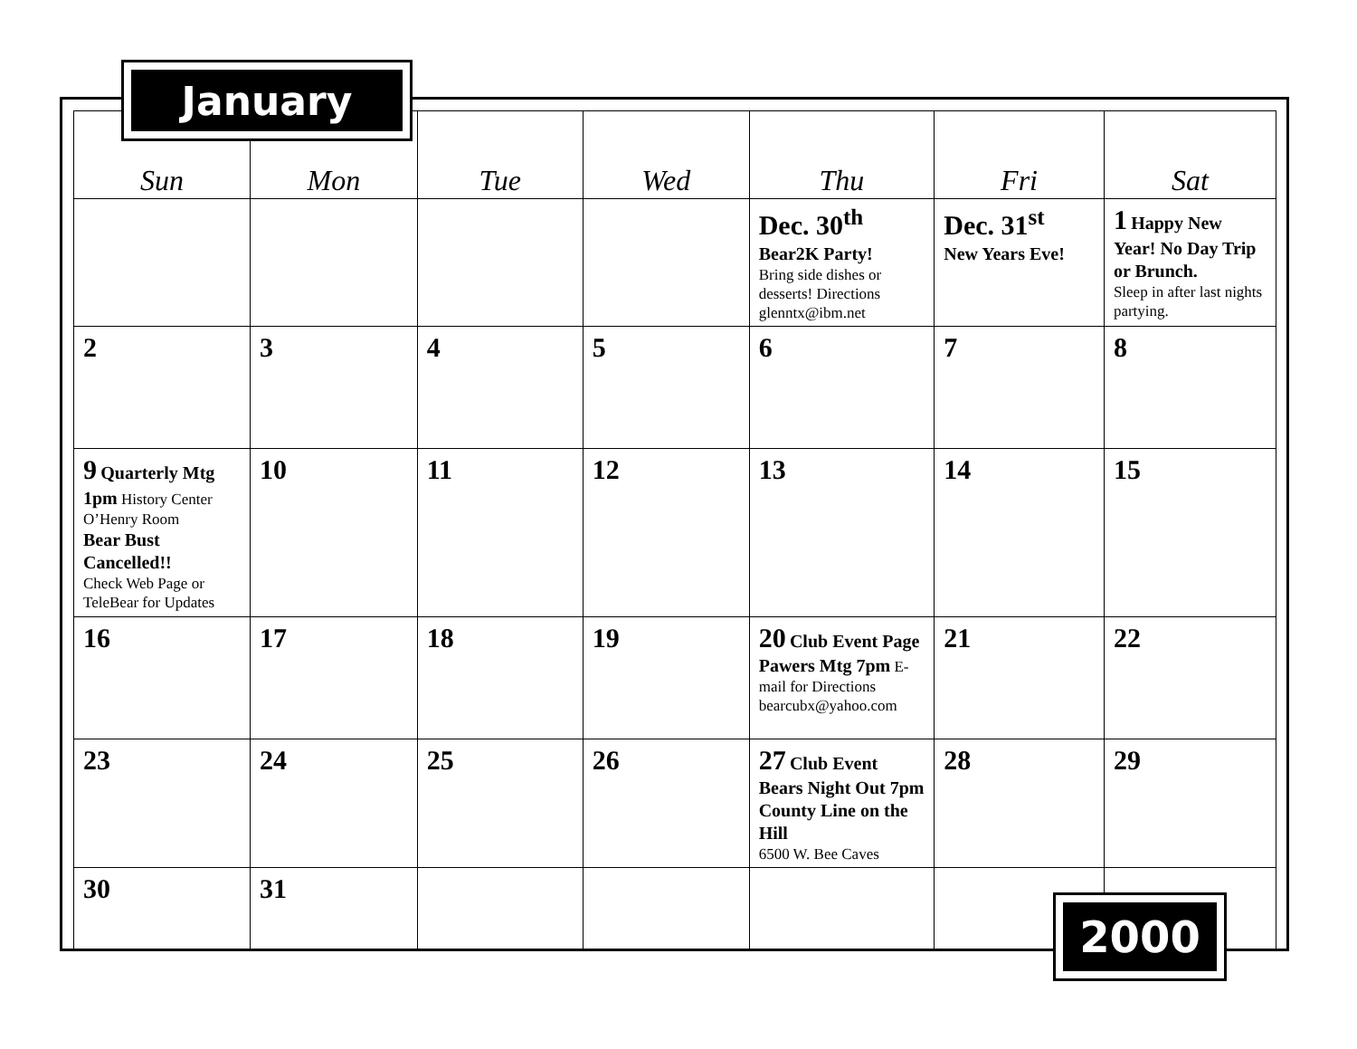January
| Sun | Mon | Tue | Wed | Thu | Fri | Sat |
| --- | --- | --- | --- | --- | --- | --- |
| | | | | Dec. 30<sup>th</sup> Bear2K Party! Bring side dishes or desserts! Directions glenntx@ibm.net | Dec. 31<sup>st</sup> New Years Eve! | 1 Happy New Year! No Day Trip or Brunch. Sleep in after last nights partying. |
| 2 | 3 | 4 | 5 | 6 | 7 | 8 |
| 9 Quarterly Mtg 1pm History Center O’Henry Room Bear Bust Cancelled!! Check Web Page or TeleBear for Updates | 10 | 11 | 12 | 13 | 14 | 15 |
| 16 | 17 | 18 | 19 | 20 Club Event Page Pawers Mtg 7pm E-mail for Directions bearcubx@yahoo.com | 21 | 22 |
| 23 | 24 | 25 | 26 | 27 Club Event Bears Night Out 7pm County Line on the Hill 6500 W. Bee Caves | 28 | 29 |
| 30 | 31 | | | | | |
2000